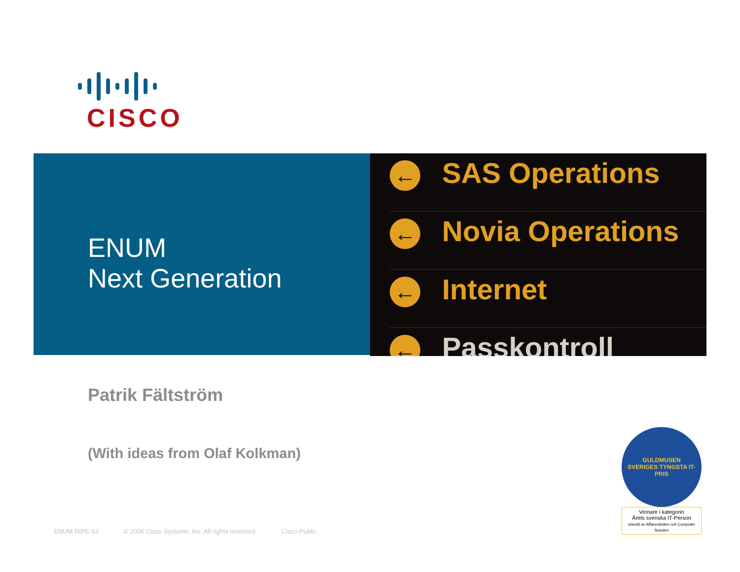CISCO
ENUM
Next Generation
← SAS Operations
← Novia Operations
← Internet
← Passkontroll
Patrik Fältström
(With ideas from Olaf Kolkman)
ENUM RIPE-53 © 2006 Cisco Systems, Inc. All rights reserved. Cisco Public
GULDMUSEN
SVERIGES TYNGSTA IT-PRIS
Vinnare i kategorin
Årets svenska IT-Person
utsedd av Affärsvärlden och Computer Sweden